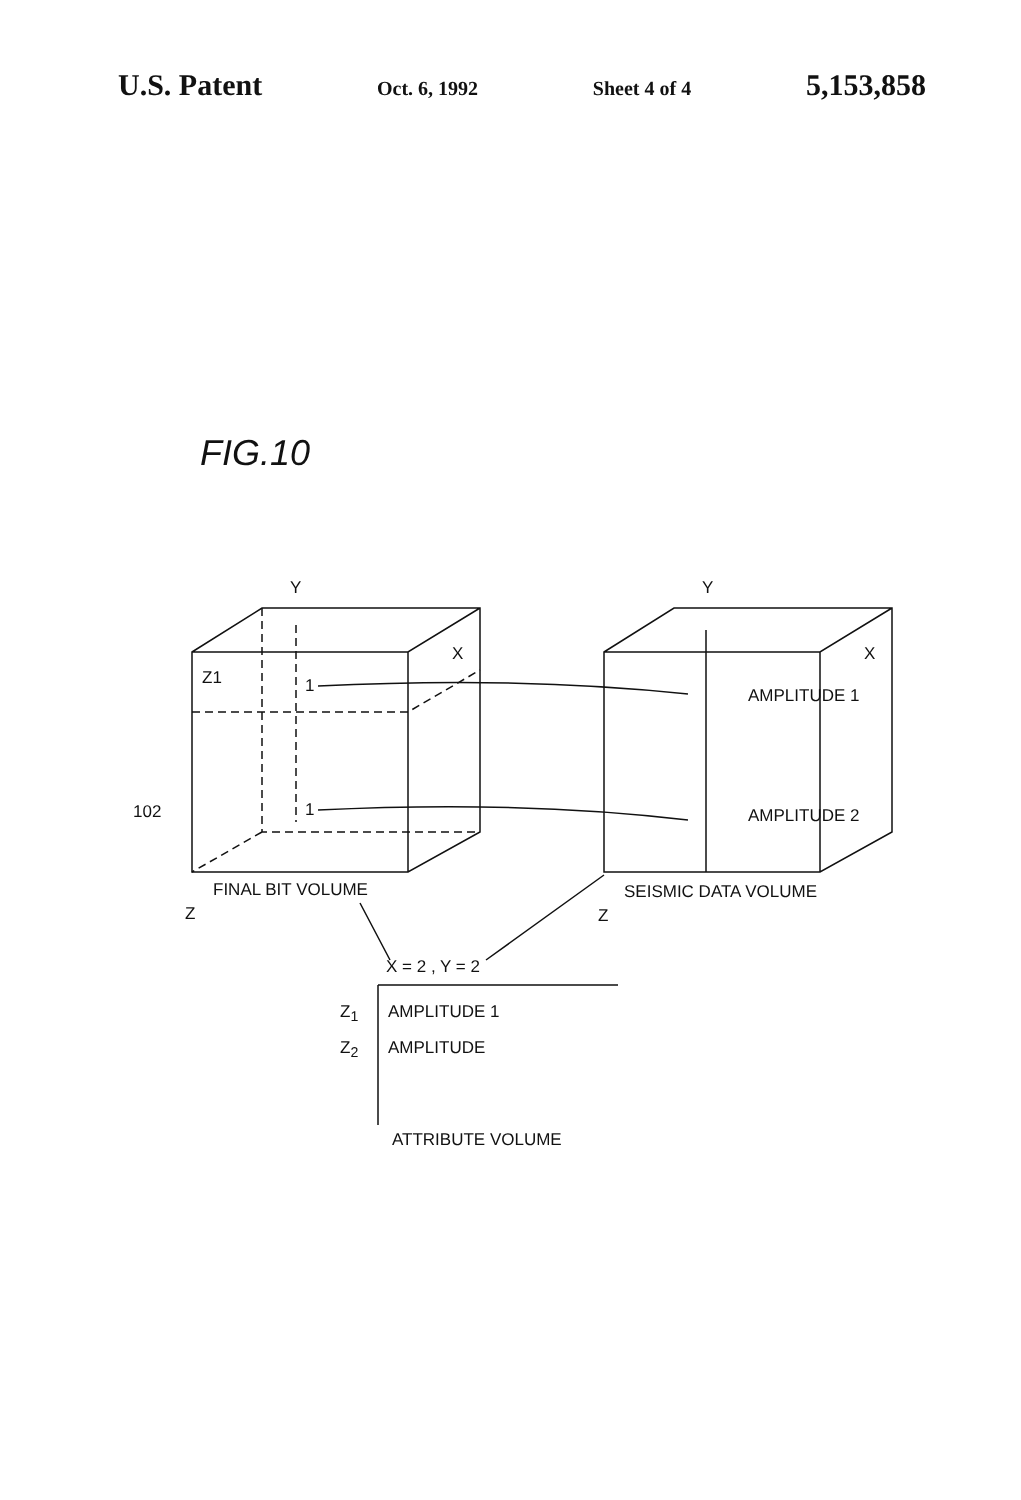U.S. Patent Oct. 6, 1992 Sheet 4 of 4 5,153,858
FIG.10
Y
X
Z1 1
1
102
Z
FINAL BIT VOLUME
Y
X
AMPLITUDE 1
AMPLITUDE 2
Z
SEISMIC DATA VOLUME
X = 2 , Y = 2
Z<sub>1</sub> AMPLITUDE 1
Z<sub>2</sub> AMPLITUDE
ATTRIBUTE VOLUME